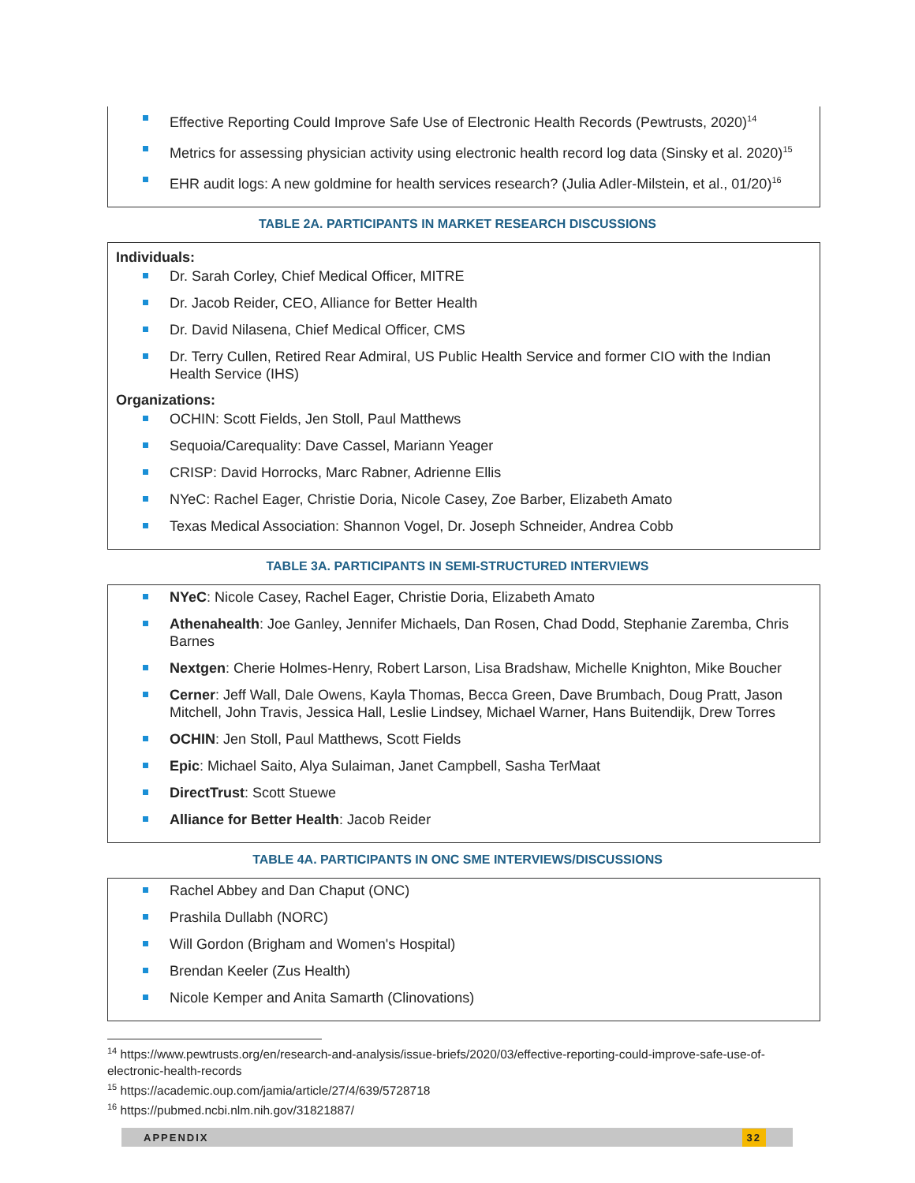Effective Reporting Could Improve Safe Use of Electronic Health Records (Pewtrusts, 2020)<sup>14</sup>
Metrics for assessing physician activity using electronic health record log data (Sinsky et al. 2020)<sup>15</sup>
EHR audit logs: A new goldmine for health services research? (Julia Adler-Milstein, et al., 01/20)<sup>16</sup>
TABLE 2A. PARTICIPANTS IN MARKET RESEARCH DISCUSSIONS
Individuals:
Dr. Sarah Corley, Chief Medical Officer, MITRE
Dr. Jacob Reider, CEO, Alliance for Better Health
Dr. David Nilasena, Chief Medical Officer, CMS
Dr. Terry Cullen, Retired Rear Admiral, US Public Health Service and former CIO with the Indian Health Service (IHS)
Organizations:
OCHIN: Scott Fields, Jen Stoll, Paul Matthews
Sequoia/Carequality: Dave Cassel, Mariann Yeager
CRISP: David Horrocks, Marc Rabner, Adrienne Ellis
NYeC: Rachel Eager, Christie Doria, Nicole Casey, Zoe Barber, Elizabeth Amato
Texas Medical Association: Shannon Vogel, Dr. Joseph Schneider, Andrea Cobb
TABLE 3A. PARTICIPANTS IN SEMI-STRUCTURED INTERVIEWS
NYeC: Nicole Casey, Rachel Eager, Christie Doria, Elizabeth Amato
Athenahealth: Joe Ganley, Jennifer Michaels, Dan Rosen, Chad Dodd, Stephanie Zaremba, Chris Barnes
Nextgen: Cherie Holmes-Henry, Robert Larson, Lisa Bradshaw, Michelle Knighton, Mike Boucher
Cerner: Jeff Wall, Dale Owens, Kayla Thomas, Becca Green, Dave Brumbach, Doug Pratt, Jason Mitchell, John Travis, Jessica Hall, Leslie Lindsey, Michael Warner, Hans Buitendijk, Drew Torres
OCHIN: Jen Stoll, Paul Matthews, Scott Fields
Epic: Michael Saito, Alya Sulaiman, Janet Campbell, Sasha TerMaat
DirectTrust: Scott Stuewe
Alliance for Better Health: Jacob Reider
TABLE 4A. PARTICIPANTS IN ONC SME INTERVIEWS/DISCUSSIONS
Rachel Abbey and Dan Chaput (ONC)
Prashila Dullabh (NORC)
Will Gordon (Brigham and Women's Hospital)
Brendan Keeler (Zus Health)
Nicole Kemper and Anita Samarth (Clinovations)
<sup>14</sup> https://www.pewtrusts.org/en/research-and-analysis/issue-briefs/2020/03/effective-reporting-could-improve-safe-use-of-electronic-health-records
<sup>15</sup> https://academic.oup.com/jamia/article/27/4/639/5728718
<sup>16</sup> https://pubmed.ncbi.nlm.nih.gov/31821887/
APPENDIX 32